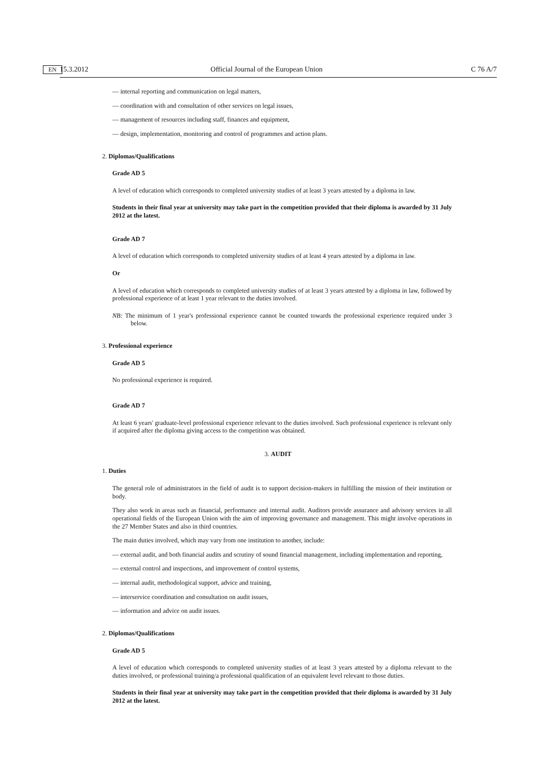15.3.2012 EN Official Journal of the European Union C 76 A/7
— internal reporting and communication on legal matters,
— coordination with and consultation of other services on legal issues,
— management of resources including staff, finances and equipment,
— design, implementation, monitoring and control of programmes and action plans.
2. Diplomas/Qualifications
Grade AD 5
A level of education which corresponds to completed university studies of at least 3 years attested by a diploma in law.
Students in their final year at university may take part in the competition provided that their diploma is awarded by 31 July 2012 at the latest.
Grade AD 7
A level of education which corresponds to completed university studies of at least 4 years attested by a diploma in law.
Or
A level of education which corresponds to completed university studies of at least 3 years attested by a diploma in law, followed by professional experience of at least 1 year relevant to the duties involved.
NB: The minimum of 1 year's professional experience cannot be counted towards the professional experience required under 3 below.
3. Professional experience
Grade AD 5
No professional experience is required.
Grade AD 7
At least 6 years' graduate-level professional experience relevant to the duties involved. Such professional experience is relevant only if acquired after the diploma giving access to the competition was obtained.
3. AUDIT
1. Duties
The general role of administrators in the field of audit is to support decision-makers in fulfilling the mission of their institution or body.
They also work in areas such as financial, performance and internal audit. Auditors provide assurance and advisory services in all operational fields of the European Union with the aim of improving governance and management. This might involve operations in the 27 Member States and also in third countries.
The main duties involved, which may vary from one institution to another, include:
— external audit, and both financial audits and scrutiny of sound financial management, including implementation and reporting,
— external control and inspections, and improvement of control systems,
— internal audit, methodological support, advice and training,
— interservice coordination and consultation on audit issues,
— information and advice on audit issues.
2. Diplomas/Qualifications
Grade AD 5
A level of education which corresponds to completed university studies of at least 3 years attested by a diploma relevant to the duties involved, or professional training/a professional qualification of an equivalent level relevant to those duties.
Students in their final year at university may take part in the competition provided that their diploma is awarded by 31 July 2012 at the latest.